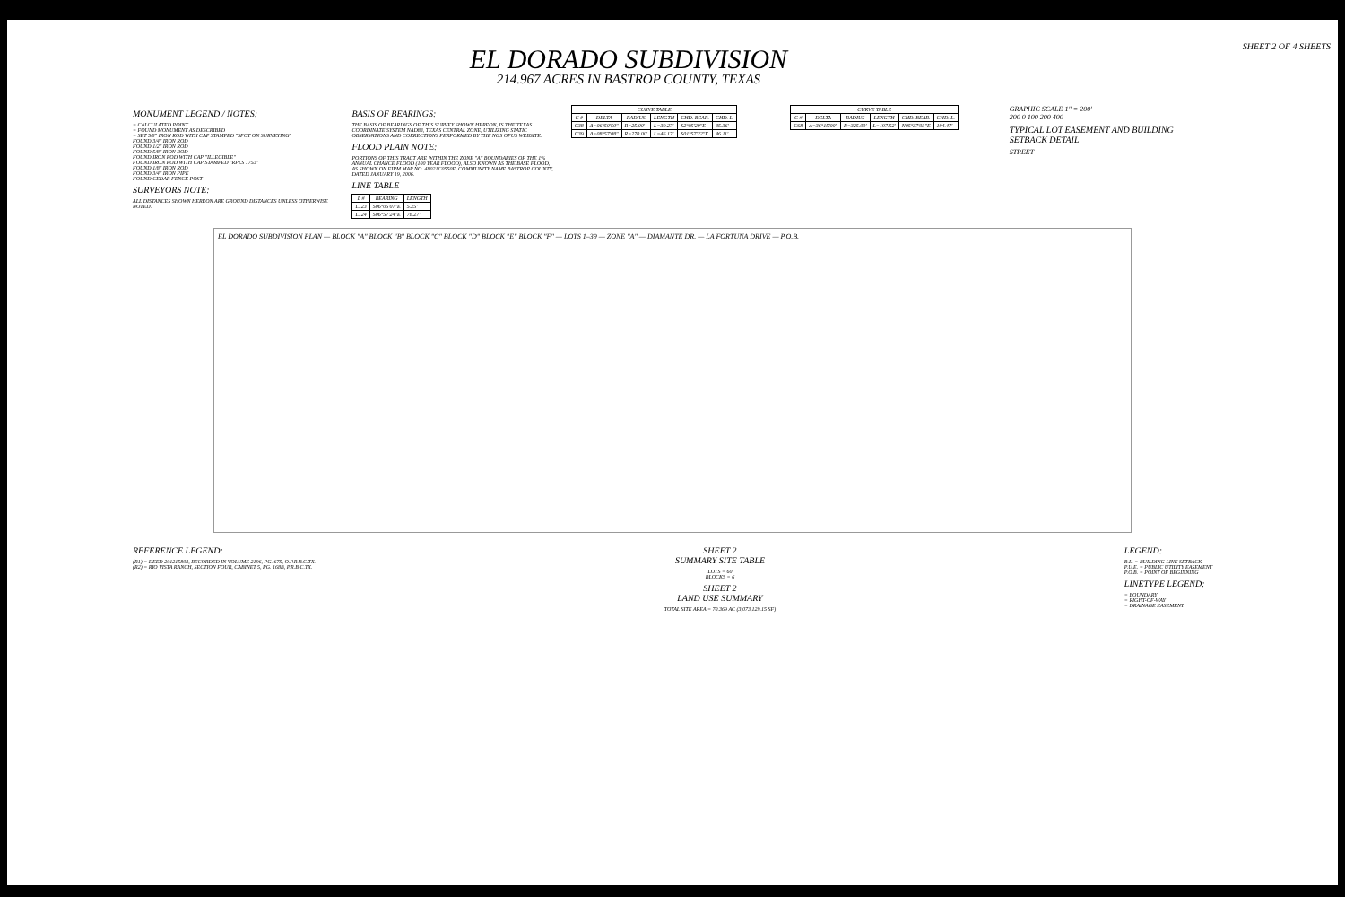EL DORADO SUBDIVISION
214.967 ACRES IN BASTROP COUNTY, TEXAS
SHEET 2 OF 4 SHEETS
MONUMENT LEGEND / NOTES:
= CALCULATED POINT
= FOUND MONUMENT AS DESCRIBED
= SET 5/8" IRON ROD WITH CAP STAMPED "SPOT ON SURVEYING"
FOUND 3/4" IRON ROD
FOUND 1/2" IRON ROD
FOUND 5/8" IRON ROD
FOUND IRON ROD WITH CAP "ILLEGIBLE"
FOUND IRON ROD WITH CAP STAMPED "RPLS 1753"
FOUND 1/8" IRON ROD
FOUND 3/4" IRON PIPE
FOUND CEDAR FENCE POST
SURVEYORS NOTE:
ALL DISTANCES SHOWN HEREON ARE GROUND DISTANCES UNLESS OTHERWISE NOTED.
BASIS OF BEARINGS:
THE BASIS OF BEARINGS OF THIS SURVEY SHOWN HEREON, IS THE TEXAS COORDINATE SYSTEM NAD83, TEXAS CENTRAL ZONE, UTILIZING STATIC OBSERVATIONS AND CORRECTIONS PERFORMED BY THE NGS OPUS WEBSITE.
FLOOD PLAIN NOTE:
PORTIONS OF THIS TRACT ARE WITHIN THE ZONE "A" BOUNDARIES OF THE 1% ANNUAL CHANCE FLOOD (100 YEAR FLOOD), ALSO KNOWN AS THE BASE FLOOD, AS SHOWN ON FIRM MAP NO. 48021C0550E, COMMUNITY NAME BASTROP COUNTY, DATED JANUARY 19, 2006.
LINE TABLE
| L # | BEARING | LENGTH |
| --- | --- | --- |
| L123 | S06°05'07"E | 5.25' |
| L124 | S06°57'24"E | 78.27' |
| CURVE TABLE | | | | | |
| --- | --- | --- | --- | --- | --- |
| C # | DELTA | RADIUS | LENGTH | CHD. BEAR. | CHD. L. |
| C38 | Δ=06°50'50" | R=25.00' | L=39.27' | S2°05'29"E | 35.36' |
| C39 | Δ=08°57'08" | R=270.00' | L=46.17' | S01°57'22"E | 46.11' |
| CURVE TABLE | | | | | |
| --- | --- | --- | --- | --- | --- |
| C # | DELTA | RADIUS | LENGTH | CHD. BEAR. | CHD. L. |
| C68 | Δ=36°15'00" | R=325.00' | L=197.52' | N05°37'03"E | 194.47' |
GRAPHIC SCALE 1" = 200'
200 0 100 200 400
TYPICAL LOT EASEMENT AND BUILDING SETBACK DETAIL
STREET
EL DORADO SUBDIVISION PLAN — BLOCK "A" BLOCK "B" BLOCK "C" BLOCK "D" BLOCK "E" BLOCK "F" — LOTS 1–39 — ZONE "A" — DIAMANTE DR. — LA FORTUNA DRIVE — P.O.B.
REFERENCE LEGEND:
(R1) = DEED 201215803, RECORDED IN VOLUME 2196, PG. 675, O.P.R.B.C.TX.
(R2) = RIO VISTA RANCH, SECTION FOUR, CABINET 5, PG. 168B, P.R.B.C.TX.
SHEET 2
SUMMARY SITE TABLE
LOTS = 60
BLOCKS = 6
SHEET 2
LAND USE SUMMARY
TOTAL SITE AREA = 70.369 AC (3,073,129.15 SF)
LEGEND:
B.L. = BUILDING LINE SETBACK
P.U.E. = PUBLIC UTILITY EASEMENT
P.O.B. = POINT OF BEGINNING
LINETYPE LEGEND:
= BOUNDARY
= RIGHT-OF-WAY
= DRAINAGE EASEMENT